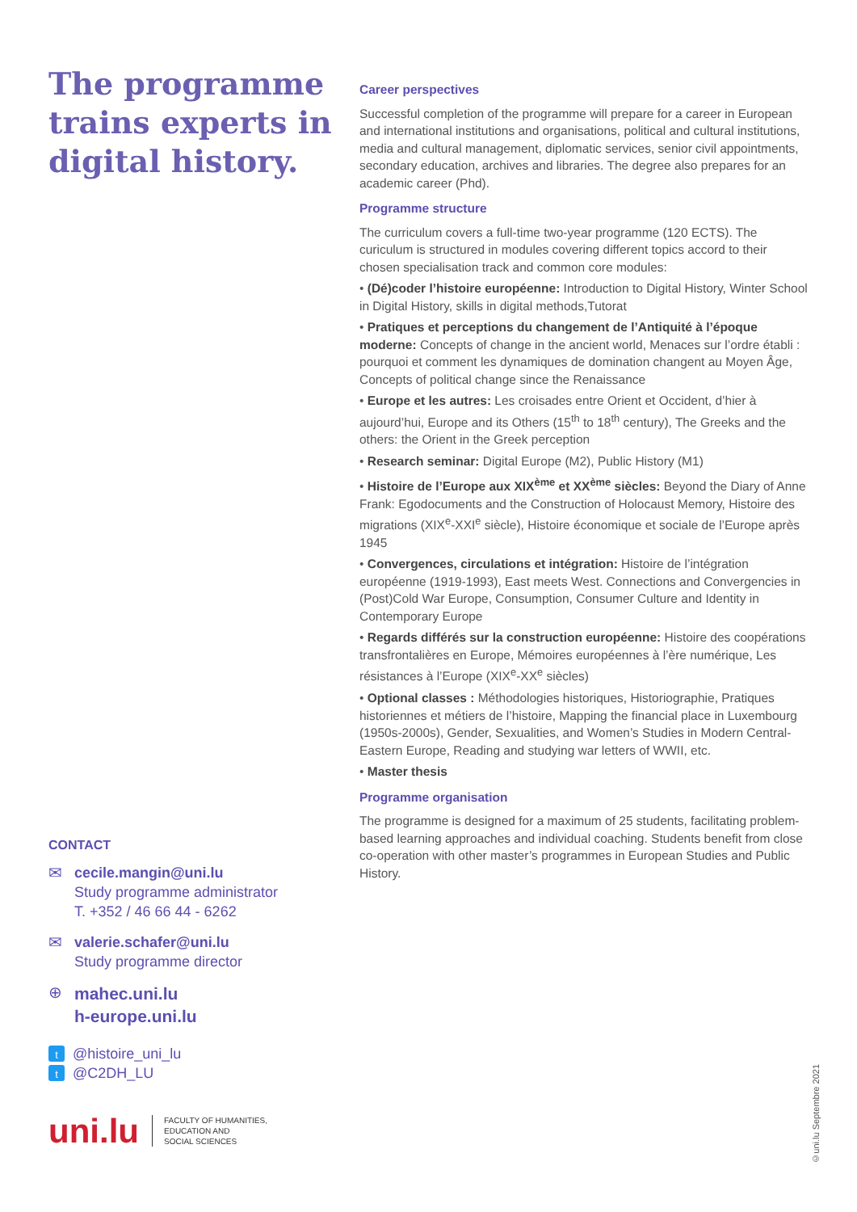The programme trains experts in digital history.
CONTACT
✉ cecile.mangin@uni.lu
Study programme administrator
T. +352 / 46 66 44 - 6262
✉ valerie.schafer@uni.lu
Study programme director
⊕
mahec.uni.lu
h-europe.uni.lu
t @histoire_uni_lu
t @C2DH_LU
uni.lu
FACULTY OF HUMANITIES,
EDUCATION AND
SOCIAL SCIENCES
Career perspectives
Successful completion of the programme will prepare for a career in European and international institutions and organisations, political and cultural institutions, media and cultural management, diplomatic services, senior civil appointments, secondary education, archives and libraries. The degree also prepares for an academic career (Phd).
Programme structure
The curriculum covers a full-time two-year programme (120 ECTS). The curiculum is structured in modules covering different topics accord to their chosen specialisation track and common core modules:
• (Dé)coder l’histoire européenne: Introduction to Digital History, Winter School in Digital History, skills in digital methods,Tutorat
• Pratiques et perceptions du changement de l’Antiquité à l’époque moderne: Concepts of change in the ancient world, Menaces sur l’ordre établi : pourquoi et comment les dynamiques de domination changent au Moyen Âge, Concepts of political change since the Renaissance
• Europe et les autres: Les croisades entre Orient et Occident, d’hier à aujourd’hui, Europe and its Others (15<sup>th</sup> to 18<sup>th</sup> century), The Greeks and the others: the Orient in the Greek perception
• Research seminar: Digital Europe (M2), Public History (M1)
• Histoire de l’Europe aux XIX<sup>ème</sup> et XX<sup>ème</sup> siècles: Beyond the Diary of Anne Frank: Egodocuments and the Construction of Holocaust Memory, Histoire des migrations (XIX<sup>e</sup>-XXI<sup>e</sup> siècle), Histoire économique et sociale de l’Europe après 1945
• Convergences, circulations et intégration: Histoire de l’intégration européenne (1919-1993), East meets West. Connections and Convergencies in (Post)Cold War Europe, Consumption, Consumer Culture and Identity in Contemporary Europe
• Regards différés sur la construction européenne: Histoire des coopérations transfrontalières en Europe, Mémoires européennes à l’ère numérique, Les résistances à l’Europe (XIX<sup>e</sup>-XX<sup>e</sup> siècles)
• Optional classes : Méthodologies historiques, Historiographie, Pratiques historiennes et métiers de l’histoire, Mapping the financial place in Luxembourg (1950s-2000s), Gender, Sexualities, and Women’s Studies in Modern Central-Eastern Europe, Reading and studying war letters of WWII, etc.
• Master thesis
Programme organisation
The programme is designed for a maximum of 25 students, facilitating problem-based learning approaches and individual coaching. Students benefit from close co-operation with other master’s programmes in European Studies and Public History.
©uni.lu Septembre 2021